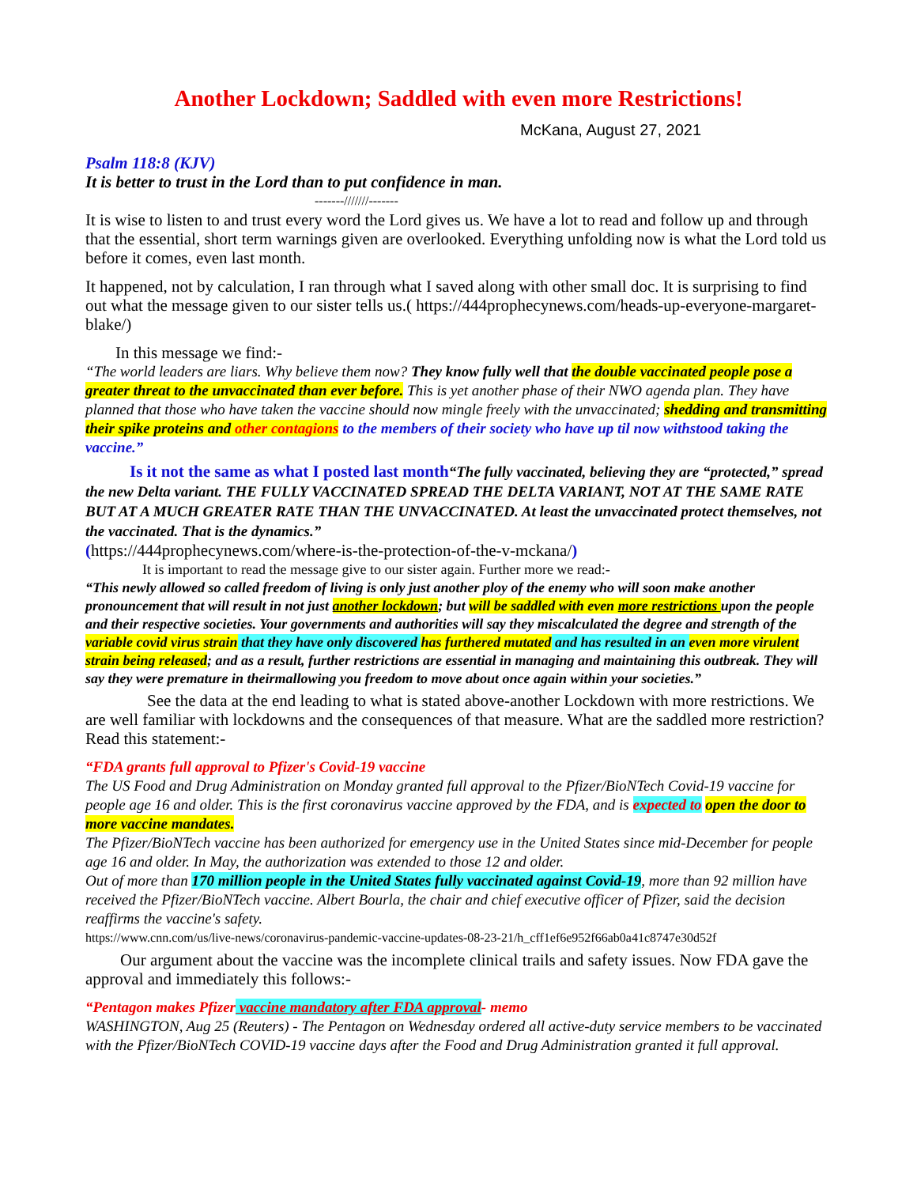Another Lockdown; Saddled with even more Restrictions!
McKana, August 27, 2021
Psalm 118:8 (KJV)
It is better to trust in the Lord than to put confidence in man.
-------///////-------
It is wise to listen to and trust every word the Lord gives us. We have a lot to read and follow up and through that the essential, short term warnings given are overlooked. Everything unfolding now is what the Lord told us before it comes, even last month.
It happened, not by calculation, I ran through what I saved along with other small doc. It is surprising to find out what the message given to our sister tells us.( https://444prophecynews.com/heads-up-everyone-margaret-blake/)
In this message we find:-
“The world leaders are liars. Why believe them now? They know fully well that the double vaccinated people pose a greater threat to the unvaccinated than ever before. This is yet another phase of their NWO agenda plan. They have planned that those who have taken the vaccine should now mingle freely with the unvaccinated; shedding and transmitting their spike proteins and other contagions to the members of their society who have up til now withstood taking the vaccine.”
Is it not the same as what I posted last month“The fully vaccinated, believing they are “protected,” spread the new Delta variant. THE FULLY VACCINATED SPREAD THE DELTA VARIANT, NOT AT THE SAME RATE BUT AT A MUCH GREATER RATE THAN THE UNVACCINATED. At least the unvaccinated protect themselves, not the vaccinated. That is the dynamics.”
(https://444prophecynews.com/where-is-the-protection-of-the-v-mckana/)
It is important to read the message give to our sister again. Further more we read:-
“This newly allowed so called freedom of living is only just another ploy of the enemy who will soon make another pronouncement that will result in not just another lockdown; but will be saddled with even more restrictions upon the people and their respective societies. Your governments and authorities will say they miscalculated the degree and strength of the variable covid virus strain that they have only discovered has furthered mutated and has resulted in an even more virulent strain being released; and as a result, further restrictions are essential in managing and maintaining this outbreak. They will say they were premature in theirmallowing you freedom to move about once again within your societies.”
See the data at the end leading to what is stated above-another Lockdown with more restrictions. We are well familiar with lockdowns and the consequences of that measure. What are the saddled more restriction?
Read this statement:-
“FDA grants full approval to Pfizer's Covid-19 vaccine
The US Food and Drug Administration on Monday granted full approval to the Pfizer/BioNTech Covid-19 vaccine for people age 16 and older. This is the first coronavirus vaccine approved by the FDA, and is expected to open the door to more vaccine mandates.
The Pfizer/BioNTech vaccine has been authorized for emergency use in the United States since mid-December for people age 16 and older. In May, the authorization was extended to those 12 and older.
Out of more than 170 million people in the United States fully vaccinated against Covid-19, more than 92 million have received the Pfizer/BioNTech vaccine. Albert Bourla, the chair and chief executive officer of Pfizer, said the decision reaffirms the vaccine's safety.
https://www.cnn.com/us/live-news/coronavirus-pandemic-vaccine-updates-08-23-21/h_cff1ef6e952f66ab0a41c8747e30d52f
Our argument about the vaccine was the incomplete clinical trails and safety issues. Now FDA gave the approval and immediately this follows:-
“Pentagon makes Pfizer vaccine mandatory after FDA approval- memo
WASHINGTON, Aug 25 (Reuters) - The Pentagon on Wednesday ordered all active-duty service members to be vaccinated with the Pfizer/BioNTech COVID-19 vaccine days after the Food and Drug Administration granted it full approval.